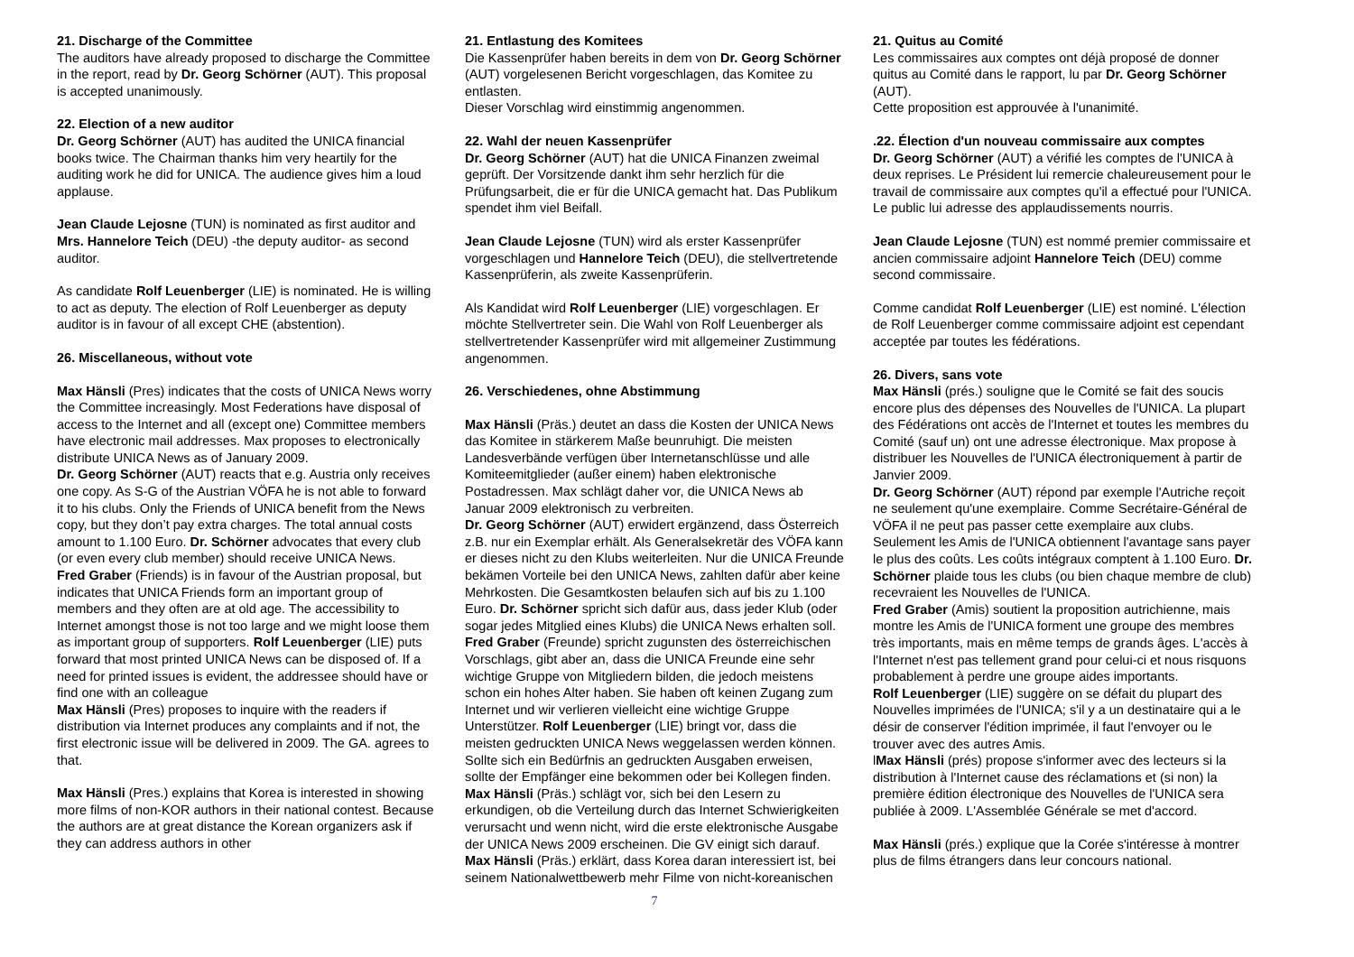21. Discharge of the Committee
The auditors have already proposed to discharge the Committee in the report, read by Dr. Georg Schörner (AUT). This proposal is accepted unanimously.
22. Election of a new auditor
Dr. Georg Schörner (AUT) has audited the UNICA financial books twice. The Chairman thanks him very heartily for the auditing work he did for UNICA. The audience gives him a loud applause.
Jean Claude Lejosne (TUN) is nominated as first auditor and Mrs. Hannelore Teich (DEU) -the deputy auditor- as second auditor.
As candidate Rolf Leuenberger (LIE) is nominated. He is willing to act as deputy. The election of Rolf Leuenberger as deputy auditor is in favour of all except CHE (abstention).
26. Miscellaneous, without vote
Max Hänsli (Pres) indicates that the costs of UNICA News worry the Committee increasingly. Most Federations have disposal of access to the Internet and all (except one) Committee members have electronic mail addresses. Max proposes to electronically distribute UNICA News as of January 2009.
Dr. Georg Schörner (AUT) reacts that e.g. Austria only receives one copy. As S-G of the Austrian VÖFA he is not able to forward it to his clubs. Only the Friends of UNICA benefit from the News copy, but they don’t pay extra charges. The total annual costs amount to 1.100 Euro. Dr. Schörner advocates that every club (or even every club member) should receive UNICA News.
Fred Graber (Friends) is in favour of the Austrian proposal, but indicates that UNICA Friends form an important group of members and they often are at old age. The accessibility to Internet amongst those is not too large and we might loose them as important group of supporters. Rolf Leuenberger (LIE) puts forward that most printed UNICA News can be disposed of. If a need for printed issues is evident, the addressee should have or find one with an colleague
Max Hänsli (Pres) proposes to inquire with the readers if distribution via Internet produces any complaints and if not, the first electronic issue will be delivered in 2009. The GA. agrees to that.
Max Hänsli (Pres.) explains that Korea is interested in showing more films of non-KOR authors in their national contest. Because the authors are at great distance the Korean organizers ask if they can address authors in other
21. Entlastung des Komitees
Die Kassenprüfer haben bereits in dem von Dr. Georg Schörner (AUT) vorgelesenen Bericht vorgeschlagen, das Komitee zu entlasten.
Dieser Vorschlag wird einstimmig angenommen.
22. Wahl der neuen Kassenprüfer
Dr. Georg Schörner (AUT) hat die UNICA Finanzen zweimal geprüft. Der Vorsitzende dankt ihm sehr herzlich für die Prüfungsarbeit, die er für die UNICA gemacht hat. Das Publikum spendet ihm viel Beifall.
Jean Claude Lejosne (TUN) wird als erster Kassenprüfer vorgeschlagen und Hannelore Teich (DEU), die stellvertretende Kassenprüferin, als zweite Kassenprüferin.
Als Kandidat wird Rolf Leuenberger (LIE) vorgeschlagen. Er möchte Stellvertreter sein. Die Wahl von Rolf Leuenberger als stellvertretender Kassenprüfer wird mit allgemeiner Zustimmung angenommen.
26. Verschiedenes, ohne Abstimmung
Max Hänsli (Präs.) deutet an dass die Kosten der UNICA News das Komitee in stärkerem Maße beunruhigt. Die meisten Landesverbände verfügen über Internetanschlüsse und alle Komiteemitglieder (außer einem) haben elektronische Postadressen. Max schlägt daher vor, die UNICA News ab Januar 2009 elektronisch zu verbreiten.
Dr. Georg Schörner (AUT) erwidert ergänzend, dass Österreich z.B. nur ein Exemplar erhält. Als Generalsekretär des VÖFA kann er dieses nicht zu den Klubs weiterleiten. Nur die UNICA Freunde bekämen Vorteile bei den UNICA News, zahlten dafür aber keine Mehrkosten. Die Gesamtkosten belaufen sich auf bis zu 1.100 Euro. Dr. Schörner spricht sich dafür aus, dass jeder Klub (oder sogar jedes Mitglied eines Klubs) die UNICA News erhalten soll.
Fred Graber (Freunde) spricht zugunsten des österreichischen Vorschlags, gibt aber an, dass die UNICA Freunde eine sehr wichtige Gruppe von Mitgliedern bilden, die jedoch meistens schon ein hohes Alter haben. Sie haben oft keinen Zugang zum Internet und wir verlieren vielleicht eine wichtige Gruppe Unterstützer. Rolf Leuenberger (LIE) bringt vor, dass die meisten gedruckten UNICA News weggelassen werden können. Sollte sich ein Bedürfnis an gedruckten Ausgaben erweisen, sollte der Empfänger eine bekommen oder bei Kollegen finden.
Max Hänsli (Präs.) schlägt vor, sich bei den Lesern zu erkundigen, ob die Verteilung durch das Internet Schwierigkeiten verursacht und wenn nicht, wird die erste elektronische Ausgabe der UNICA News 2009 erscheinen. Die GV einigt sich darauf.
Max Hänsli (Präs.) erklärt, dass Korea daran interessiert ist, bei seinem Nationalwettbewerb mehr Filme von nicht-koreanischen
7
21. Quitus au Comité
Les commissaires aux comptes ont déjà proposé de donner quitus au Comité dans le rapport, lu par Dr. Georg Schörner (AUT).
Cette proposition est approuvée à l'unanimité.
.22. Élection d'un nouveau commissaire aux comptes
Dr. Georg Schörner (AUT) a vérifié les comptes de l'UNICA à deux reprises. Le Président lui remercie chaleureusement pour le travail de commissaire aux comptes qu'il a effectué pour l'UNICA. Le public lui adresse des applaudissements nourris.
Jean Claude Lejosne (TUN) est nommé premier commissaire et ancien commissaire adjoint Hannelore Teich (DEU) comme second commissaire.
Comme candidat Rolf Leuenberger (LIE) est nominé. L'élection de Rolf Leuenberger comme commissaire adjoint est cependant acceptée par toutes les fédérations.
26. Divers, sans vote
Max Hänsli (prés.) souligne que le Comité se fait des soucis encore plus des dépenses des Nouvelles de l'UNICA. La plupart des Fédérations ont accès de l'Internet et toutes les membres du Comité (sauf un) ont une adresse électronique. Max propose à distribuer les Nouvelles de l'UNICA électroniquement à partir de Janvier 2009.
Dr. Georg Schörner (AUT) répond par exemple l'Autriche reçoit ne seulement qu'une exemplaire. Comme Secrétaire-Général de VÖFA il ne peut pas passer cette exemplaire aux clubs. Seulement les Amis de l'UNICA obtiennent l'avantage sans payer le plus des coûts. Les coûts intégraux comptent à 1.100 Euro. Dr. Schörner plaide tous les clubs (ou bien chaque membre de club) recevraient les Nouvelles de l'UNICA.
Fred Graber (Amis) soutient la proposition autrichienne, mais montre les Amis de l'UNICA forment une groupe des membres très importants, mais en même temps de grands âges. L'accès à l'Internet n'est pas tellement grand pour celui-ci et nous risquons probablement à perdre une groupe aides importants.
Rolf Leuenberger (LIE) suggère on se défait du plupart des Nouvelles imprimées de l'UNICA; s'il y a un destinataire qui a le désir de conserver l'édition imprimée, il faut l'envoyer ou le trouver avec des autres Amis.
lMax Hänsli (prés) propose s'informer avec des lecteurs si la distribution à l'Internet cause des réclamations et (si non) la première édition électronique des Nouvelles de l'UNICA sera publiée à 2009. L'Assemblée Générale se met d'accord.
Max Hänsli (prés.) explique que la Corée s'intéresse à montrer plus de films étrangers dans leur concours national.